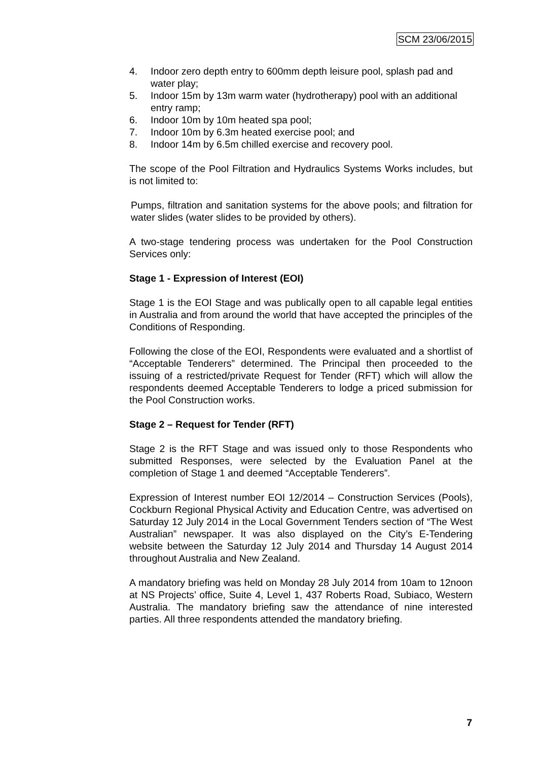SCM 23/06/2015
4. Indoor zero depth entry to 600mm depth leisure pool, splash pad and water play;
5. Indoor 15m by 13m warm water (hydrotherapy) pool with an additional entry ramp;
6. Indoor 10m by 10m heated spa pool;
7. Indoor 10m by 6.3m heated exercise pool; and
8. Indoor 14m by 6.5m chilled exercise and recovery pool.
The scope of the Pool Filtration and Hydraulics Systems Works includes, but is not limited to:
Pumps, filtration and sanitation systems for the above pools; and filtration for water slides (water slides to be provided by others).
A two-stage tendering process was undertaken for the Pool Construction Services only:
Stage 1 - Expression of Interest (EOI)
Stage 1 is the EOI Stage and was publically open to all capable legal entities in Australia and from around the world that have accepted the principles of the Conditions of Responding.
Following the close of the EOI, Respondents were evaluated and a shortlist of “Acceptable Tenderers” determined. The Principal then proceeded to the issuing of a restricted/private Request for Tender (RFT) which will allow the respondents deemed Acceptable Tenderers to lodge a priced submission for the Pool Construction works.
Stage 2 – Request for Tender (RFT)
Stage 2 is the RFT Stage and was issued only to those Respondents who submitted Responses, were selected by the Evaluation Panel at the completion of Stage 1 and deemed “Acceptable Tenderers”.
Expression of Interest number EOI 12/2014 – Construction Services (Pools), Cockburn Regional Physical Activity and Education Centre, was advertised on Saturday 12 July 2014 in the Local Government Tenders section of “The West Australian” newspaper. It was also displayed on the City’s E-Tendering website between the Saturday 12 July 2014 and Thursday 14 August 2014 throughout Australia and New Zealand.
A mandatory briefing was held on Monday 28 July 2014 from 10am to 12noon at NS Projects’ office, Suite 4, Level 1, 437 Roberts Road, Subiaco, Western Australia. The mandatory briefing saw the attendance of nine interested parties. All three respondents attended the mandatory briefing.
7